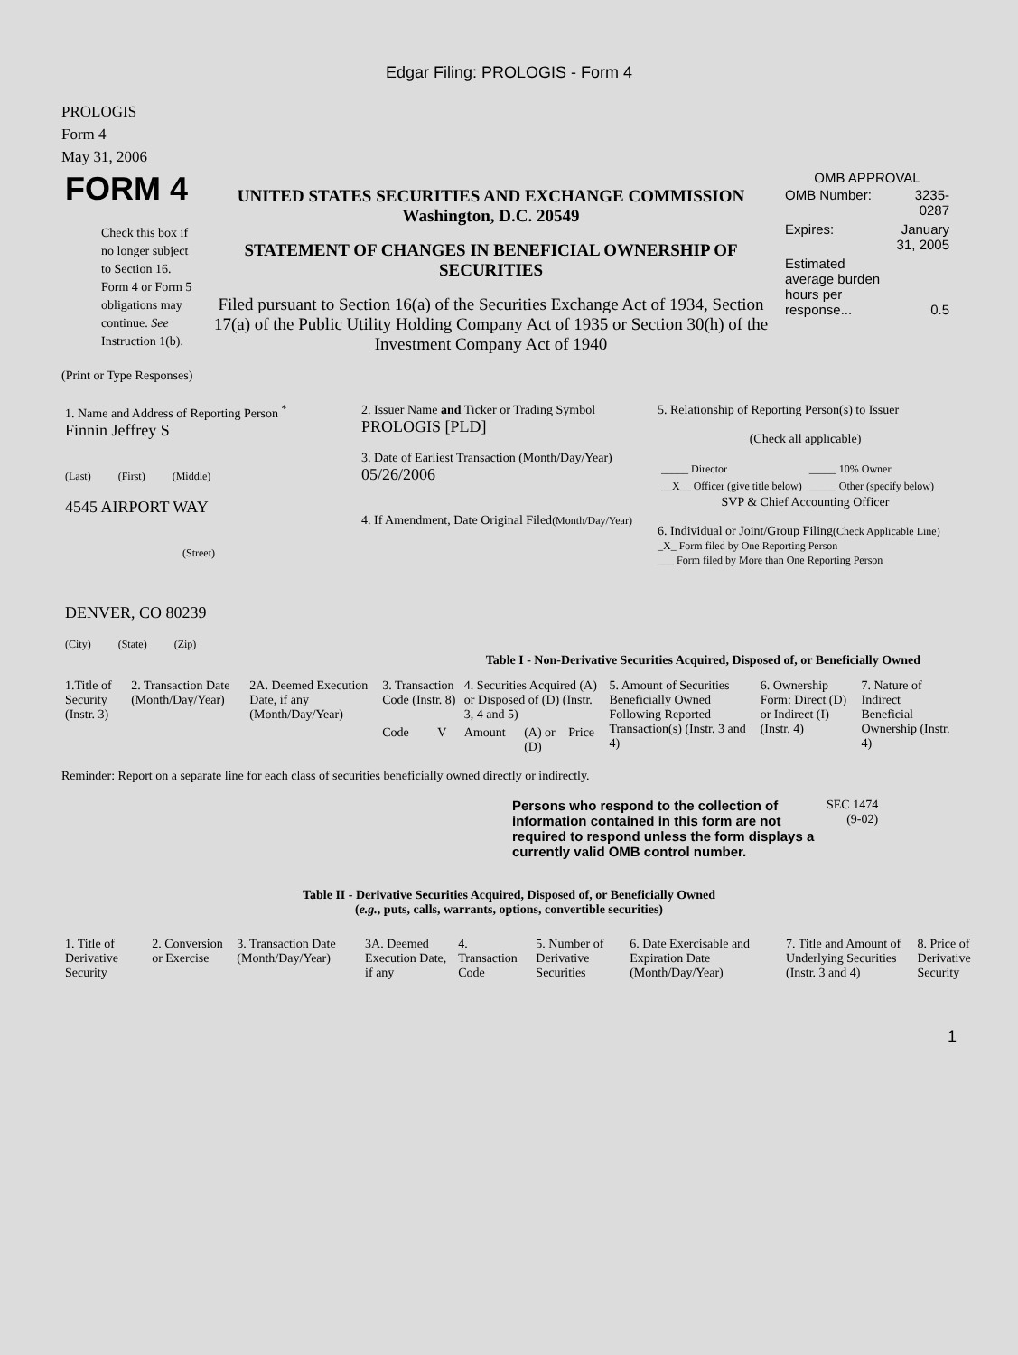Edgar Filing: PROLOGIS - Form 4
PROLOGIS
Form 4
May 31, 2006
| FORM 4 Check this box if no longer subject to Section 16. Form 4 or Form 5 obligations may continue. See Instruction 1(b). | UNITED STATES SECURITIES AND EXCHANGE COMMISSION Washington, D.C. 20549 STATEMENT OF CHANGES IN BENEFICIAL OWNERSHIP OF SECURITIES Filed pursuant to Section 16(a) of the Securities Exchange Act of 1934, Section 17(a) of the Public Utility Holding Company Act of 1935 or Section 30(h) of the Investment Company Act of 1940 | OMB APPROVAL / OMB Number: / 3235-0287 / / Expires: / January 31, 2005 / / Estimated average burden hours per response... / 0.5 / |
(Print or Type Responses)
| 1. Name and Address of Reporting Person <sup>*</sup> Finnin Jeffrey S (Last) (First) (Middle) 4545 AIRPORT WAY (Street) DENVER, CO 80239 (City) (State) (Zip) | 2. Issuer Name and Ticker or Trading Symbol PROLOGIS [PLD] 3. Date of Earliest Transaction (Month/Day/Year) 05/26/2006 4. If Amendment, Date Original Filed (Month/Day/Year) | 5. Relationship of Reporting Person(s) to Issuer (Check all applicable) / _____ Director / _____ 10% Owner / / __X__ Officer (give title below) / _____ Other (specify below) / SVP & Chief Accounting Officer 6. Individual or Joint/Group Filing (Check Applicable Line) _X_ Form filed by One Reporting Person ___ Form filed by More than One Reporting Person |
Table I - Non-Derivative Securities Acquired, Disposed of, or Beneficially Owned
| 1.Title of Security (Instr. 3) | 2. Transaction Date (Month/Day/Year) | 2A. Deemed Execution Date, if any (Month/Day/Year) | 3. Transaction Code (Instr. 8) | | 4. Securities Acquired (A) or Disposed of (D) (Instr. 3, 4 and 5) | | | 5. Amount of Securities Beneficially Owned Following Reported Transaction(s) (Instr. 3 and 4) | 6. Ownership Form: Direct (D) or Indirect (I) (Instr. 4) | 7. Nature of Indirect Beneficial Ownership (Instr. 4) |
| --- | --- | --- | --- | --- | --- | --- | --- | --- | --- | --- |
| | | | Code | V | Amount | (A) or (D) | Price | | | |
Reminder: Report on a separate line for each class of securities beneficially owned directly or indirectly.
| Persons who respond to the collection of information contained in this form are not required to respond unless the form displays a currently valid OMB control number. | SEC 1474 (9-02) |
Table II - Derivative Securities Acquired, Disposed of, or Beneficially Owned
(e.g., puts, calls, warrants, options, convertible securities)
| 1. Title of Derivative Security | 2. Conversion or Exercise | 3. Transaction Date (Month/Day/Year) | 3A. Deemed Execution Date, if any | 4. Transaction Code | 5. Number of Derivative Securities | 6. Date Exercisable and Expiration Date (Month/Day/Year) | 7. Title and Amount of Underlying Securities (Instr. 3 and 4) | 8. Price of Derivative Security |
| --- | --- | --- | --- | --- | --- | --- | --- | --- |
1